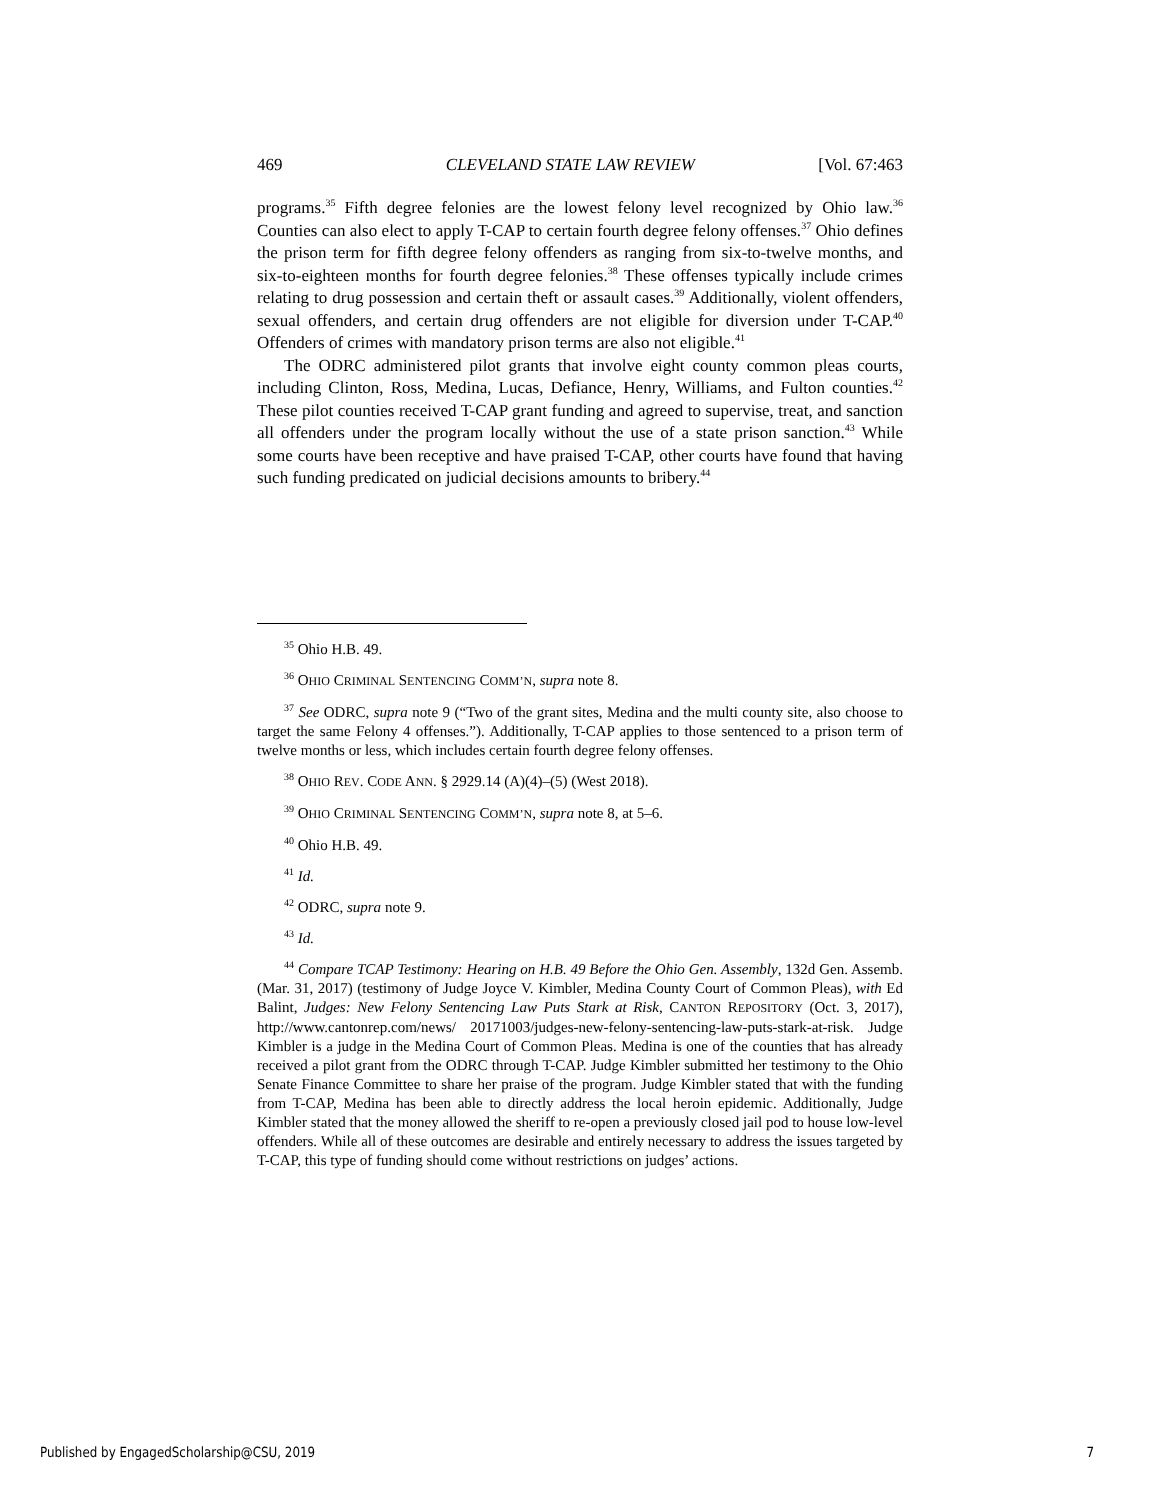469 CLEVELAND STATE LAW REVIEW [Vol. 67:463
programs.<sup>35</sup> Fifth degree felonies are the lowest felony level recognized by Ohio law.<sup>36</sup> Counties can also elect to apply T-CAP to certain fourth degree felony offenses.<sup>37</sup> Ohio defines the prison term for fifth degree felony offenders as ranging from six-to-twelve months, and six-to-eighteen months for fourth degree felonies.<sup>38</sup> These offenses typically include crimes relating to drug possession and certain theft or assault cases.<sup>39</sup> Additionally, violent offenders, sexual offenders, and certain drug offenders are not eligible for diversion under T-CAP.<sup>40</sup> Offenders of crimes with mandatory prison terms are also not eligible.<sup>41</sup>
The ODRC administered pilot grants that involve eight county common pleas courts, including Clinton, Ross, Medina, Lucas, Defiance, Henry, Williams, and Fulton counties.<sup>42</sup> These pilot counties received T-CAP grant funding and agreed to supervise, treat, and sanction all offenders under the program locally without the use of a state prison sanction.<sup>43</sup> While some courts have been receptive and have praised T-CAP, other courts have found that having such funding predicated on judicial decisions amounts to bribery.<sup>44</sup>
<sup>35</sup> Ohio H.B. 49.
<sup>36</sup> OHIO CRIMINAL SENTENCING COMM’N, supra note 8.
<sup>37</sup> See ODRC, supra note 9 (“Two of the grant sites, Medina and the multi county site, also choose to target the same Felony 4 offenses.”). Additionally, T-CAP applies to those sentenced to a prison term of twelve months or less, which includes certain fourth degree felony offenses.
<sup>38</sup> OHIO REV. CODE ANN. § 2929.14 (A)(4)–(5) (West 2018).
<sup>39</sup> OHIO CRIMINAL SENTENCING COMM’N, supra note 8, at 5–6.
<sup>40</sup> Ohio H.B. 49.
<sup>41</sup> Id.
<sup>42</sup> ODRC, supra note 9.
<sup>43</sup> Id.
<sup>44</sup> Compare TCAP Testimony: Hearing on H.B. 49 Before the Ohio Gen. Assembly, 132d Gen. Assemb. (Mar. 31, 2017) (testimony of Judge Joyce V. Kimbler, Medina County Court of Common Pleas), with Ed Balint, Judges: New Felony Sentencing Law Puts Stark at Risk, CANTON REPOSITORY (Oct. 3, 2017), http://www.cantonrep.com/news/ 20171003/judges-new-felony-sentencing-law-puts-stark-at-risk. Judge Kimbler is a judge in the Medina Court of Common Pleas. Medina is one of the counties that has already received a pilot grant from the ODRC through T-CAP. Judge Kimbler submitted her testimony to the Ohio Senate Finance Committee to share her praise of the program. Judge Kimbler stated that with the funding from T-CAP, Medina has been able to directly address the local heroin epidemic. Additionally, Judge Kimbler stated that the money allowed the sheriff to re-open a previously closed jail pod to house low-level offenders. While all of these outcomes are desirable and entirely necessary to address the issues targeted by T-CAP, this type of funding should come without restrictions on judges’ actions.
Published by EngagedScholarship@CSU, 2019 7